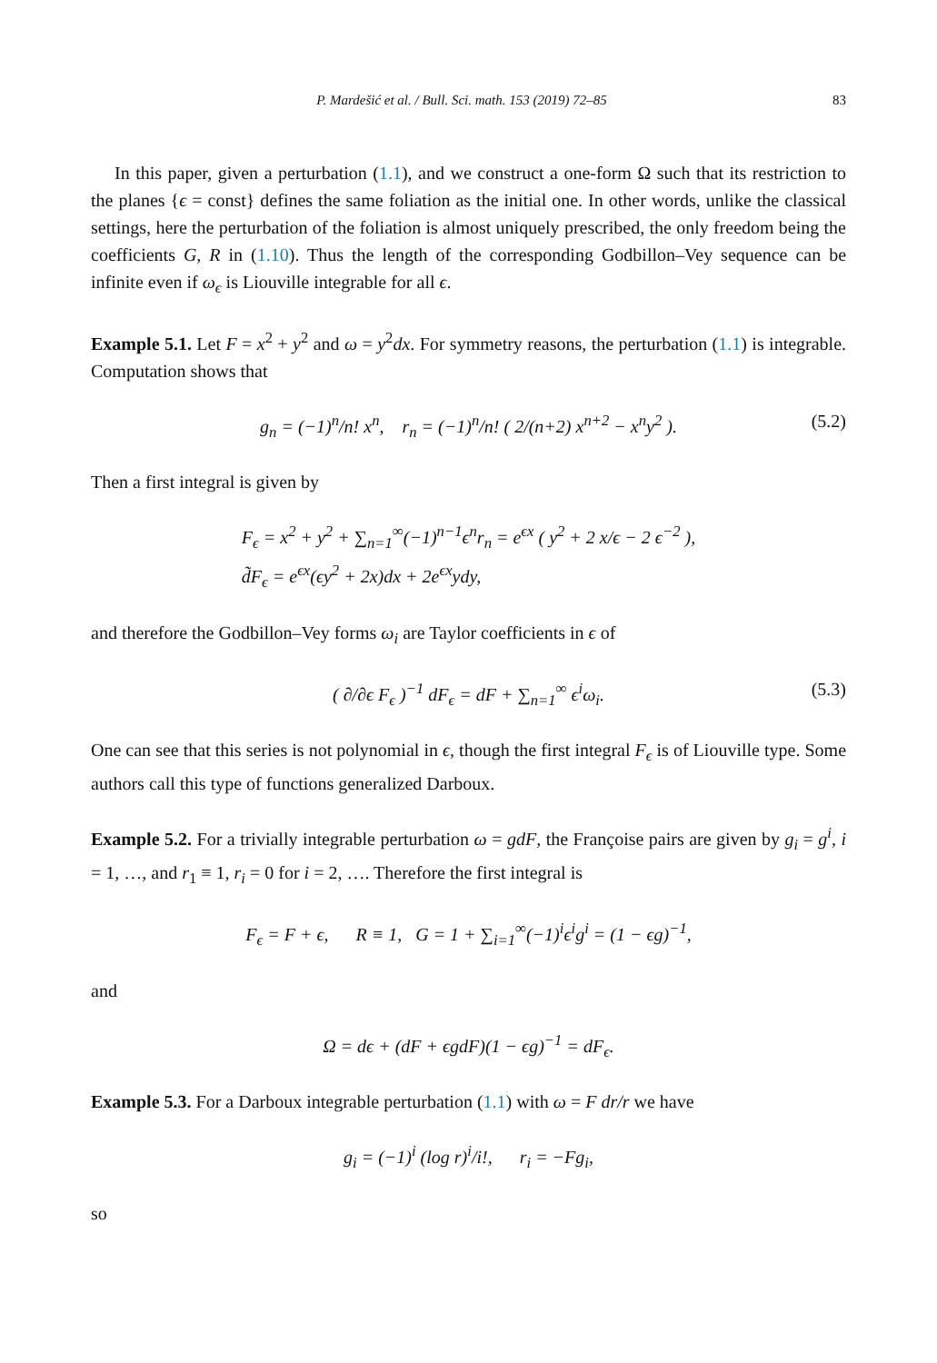P. Mardešić et al. / Bull. Sci. math. 153 (2019) 72–85 83
In this paper, given a perturbation (1.1), and we construct a one-form Ω such that its restriction to the planes {ϵ = const} defines the same foliation as the initial one. In other words, unlike the classical settings, here the perturbation of the foliation is almost uniquely prescribed, the only freedom being the coefficients G, R in (1.10). Thus the length of the corresponding Godbillon–Vey sequence can be infinite even if ω<sub>ϵ</sub> is Liouville integrable for all ϵ.
Example 5.1. Let F = x<sup>2</sup> + y<sup>2</sup> and ω = y<sup>2</sup>dx. For symmetry reasons, the perturbation (1.1) is integrable. Computation shows that
g<sub>n</sub> = (−1)<sup>n</sup>/n! x<sup>n</sup>, r<sub>n</sub> = (−1)<sup>n</sup>/n! ( 2/(n+2) x<sup>n+2</sup> − x<sup>n</sup>y<sup>2</sup> ). (5.2)
Then a first integral is given by
F<sub>ϵ</sub> = x<sup>2</sup> + y<sup>2</sup> + ∑<sub>n=1</sub><sup>∞</sup>(−1)<sup>n−1</sup>ϵ<sup>n</sup>r<sub>n</sub> = e<sup>ϵx</sup> ( y<sup>2</sup> + 2 x/ϵ − 2 ϵ<sup>−2</sup> ),
d̃F<sub>ϵ</sub> = e<sup>ϵx</sup>(ϵy<sup>2</sup> + 2x)dx + 2e<sup>ϵx</sup>ydy,
and therefore the Godbillon–Vey forms ω<sub>i</sub> are Taylor coefficients in ϵ of
( ∂/∂ϵ F<sub>ϵ</sub> )<sup>−1</sup> dF<sub>ϵ</sub> = dF + ∑<sub>n=1</sub><sup>∞</sup> ϵ<sup>i</sup>ω<sub>i</sub>. (5.3)
One can see that this series is not polynomial in ϵ, though the first integral F<sub>ϵ</sub> is of Liouville type. Some authors call this type of functions generalized Darboux.
Example 5.2. For a trivially integrable perturbation ω = gdF, the Françoise pairs are given by g<sub>i</sub> = g<sup>i</sup>, i = 1, …, and r<sub>1</sub> ≡ 1, r<sub>i</sub> = 0 for i = 2, …. Therefore the first integral is
F<sub>ϵ</sub> = F + ϵ, R ≡ 1, G = 1 + ∑<sub>i=1</sub><sup>∞</sup>(−1)<sup>i</sup>ϵ<sup>i</sup>g<sup>i</sup> = (1 − ϵg)<sup>−1</sup>,
and
Ω = dϵ + (dF + ϵgdF)(1 − ϵg)<sup>−1</sup> = dF<sub>ϵ</sub>.
Example 5.3. For a Darboux integrable perturbation (1.1) with ω = F dr/r we have
g<sub>i</sub> = (−1)<sup>i</sup> (log r)<sup>i</sup>/i!, r<sub>i</sub> = −Fg<sub>i</sub>,
so